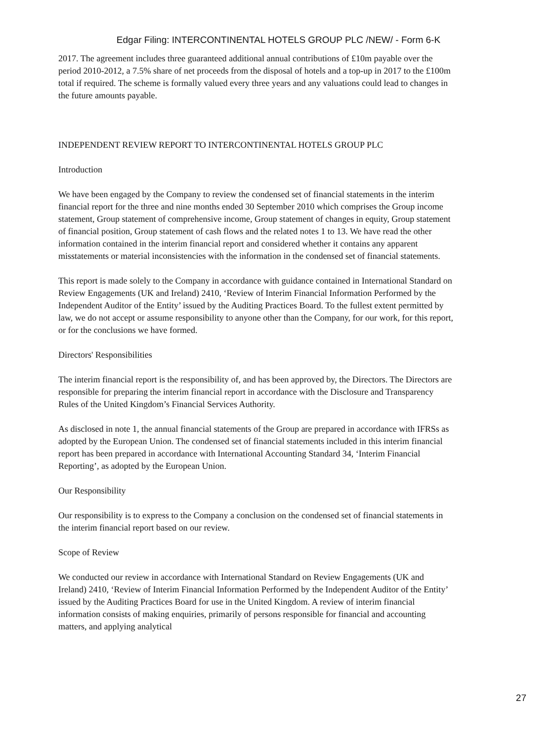Edgar Filing: INTERCONTINENTAL HOTELS GROUP PLC /NEW/ - Form 6-K
2017. The agreement includes three guaranteed additional annual contributions of £10m payable over the period 2010-2012, a 7.5% share of net proceeds from the disposal of hotels and a top-up in 2017 to the £100m total if required. The scheme is formally valued every three years and any valuations could lead to changes in the future amounts payable.
INDEPENDENT REVIEW REPORT TO INTERCONTINENTAL HOTELS GROUP PLC
Introduction
We have been engaged by the Company to review the condensed set of financial statements in the interim financial report for the three and nine months ended 30 September 2010 which comprises the Group income statement, Group statement of comprehensive income, Group statement of changes in equity, Group statement of financial position, Group statement of cash flows and the related notes 1 to 13. We have read the other information contained in the interim financial report and considered whether it contains any apparent misstatements or material inconsistencies with the information in the condensed set of financial statements.
This report is made solely to the Company in accordance with guidance contained in International Standard on Review Engagements (UK and Ireland) 2410, ‘Review of Interim Financial Information Performed by the Independent Auditor of the Entity’ issued by the Auditing Practices Board. To the fullest extent permitted by law, we do not accept or assume responsibility to anyone other than the Company, for our work, for this report, or for the conclusions we have formed.
Directors' Responsibilities
The interim financial report is the responsibility of, and has been approved by, the Directors. The Directors are responsible for preparing the interim financial report in accordance with the Disclosure and Transparency Rules of the United Kingdom’s Financial Services Authority.
As disclosed in note 1, the annual financial statements of the Group are prepared in accordance with IFRSs as adopted by the European Union. The condensed set of financial statements included in this interim financial report has been prepared in accordance with International Accounting Standard 34, ‘Interim Financial Reporting’, as adopted by the European Union.
Our Responsibility
Our responsibility is to express to the Company a conclusion on the condensed set of financial statements in the interim financial report based on our review.
Scope of Review
We conducted our review in accordance with International Standard on Review Engagements (UK and Ireland) 2410, ‘Review of Interim Financial Information Performed by the Independent Auditor of the Entity’ issued by the Auditing Practices Board for use in the United Kingdom. A review of interim financial information consists of making enquiries, primarily of persons responsible for financial and accounting matters, and applying analytical
27